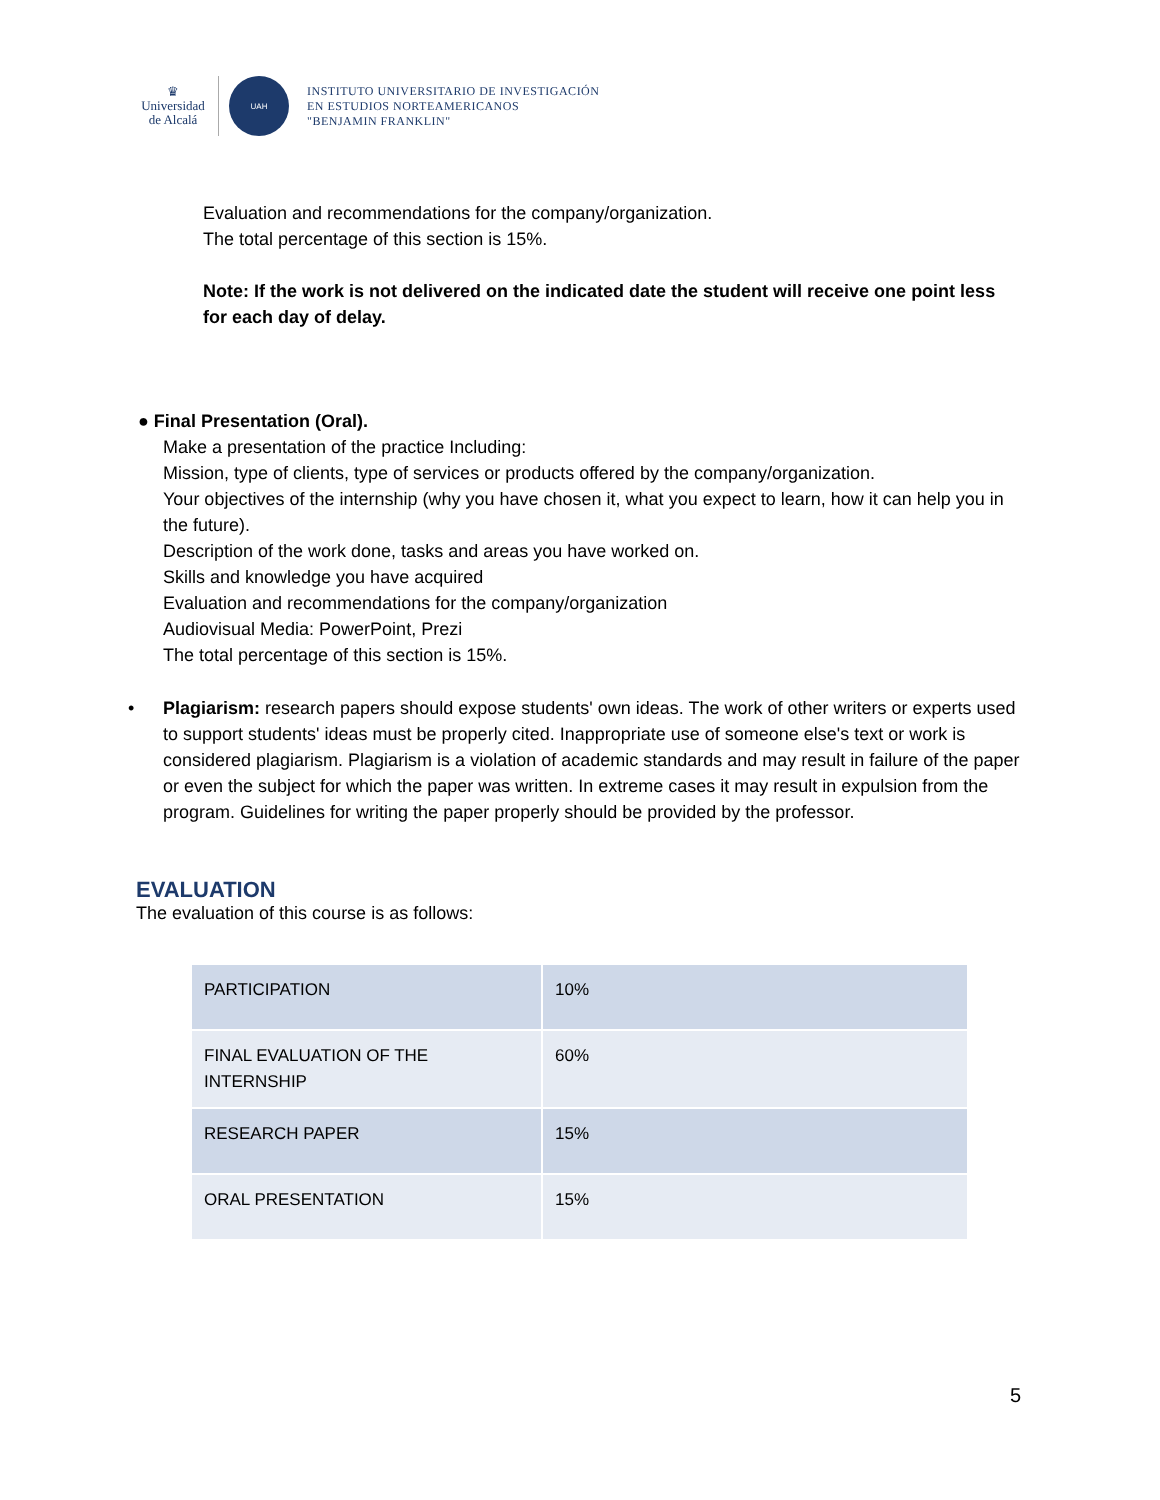♛
Universidad
de Alcalá
UAH
INSTITUTO UNIVERSITARIO DE INVESTIGACIÓN
EN ESTUDIOS NORTEAMERICANOS
"BENJAMIN FRANKLIN"
Evaluation and recommendations for the company/organization.
The total percentage of this section is 15%.
Note: If the work is not delivered on the indicated date the student will receive one point less for each day of delay.
● Final Presentation (Oral).
Make a presentation of the practice Including:
Mission, type of clients, type of services or products offered by the company/organization.
Your objectives of the internship (why you have chosen it, what you expect to learn, how it can help you in the future).
Description of the work done, tasks and areas you have worked on.
Skills and knowledge you have acquired
Evaluation and recommendations for the company/organization
Audiovisual Media: PowerPoint, Prezi
The total percentage of this section is 15%.
• Plagiarism: research papers should expose students' own ideas. The work of other writers or experts used to support students' ideas must be properly cited. Inappropriate use of someone else's text or work is considered plagiarism. Plagiarism is a violation of academic standards and may result in failure of the paper or even the subject for which the paper was written. In extreme cases it may result in expulsion from the program. Guidelines for writing the paper properly should be provided by the professor.
EVALUATION
The evaluation of this course is as follows:
| PARTICIPATION | 10% |
| FINAL EVALUATION OF THE INTERNSHIP | 60% |
| RESEARCH PAPER | 15% |
| ORAL PRESENTATION | 15% |
5